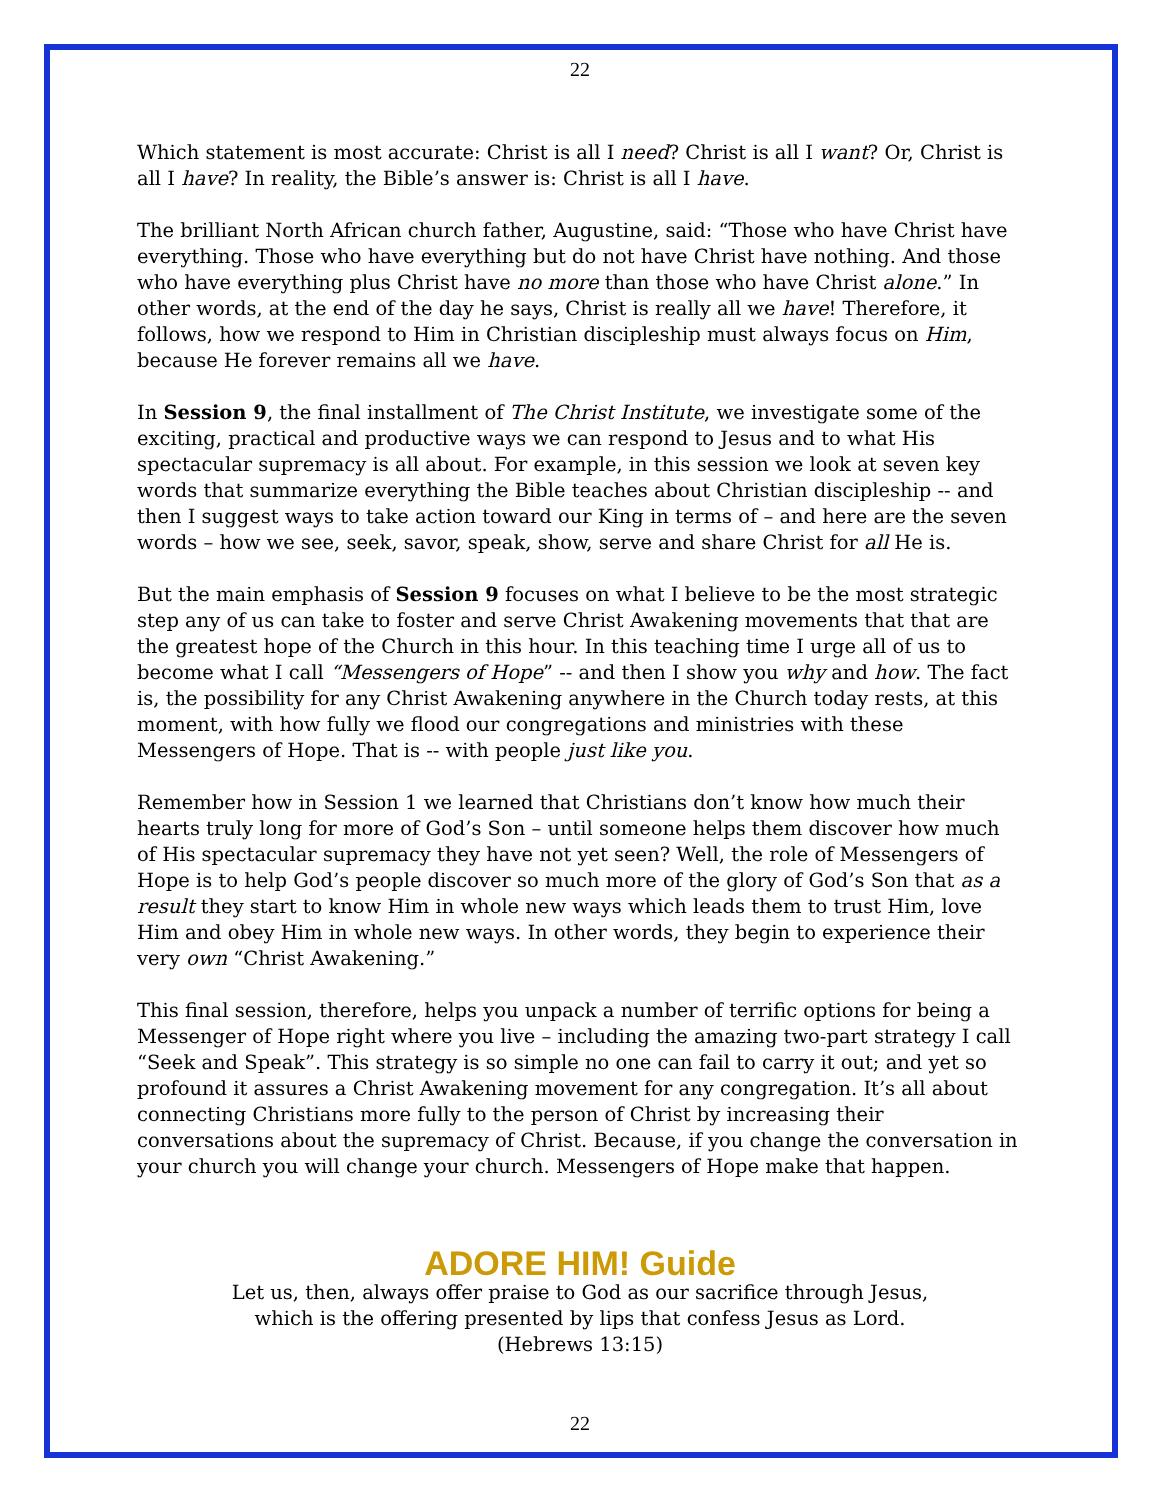22
Which statement is most accurate: Christ is all I need? Christ is all I want? Or, Christ is all I have? In reality, the Bible’s answer is: Christ is all I have.
The brilliant North African church father, Augustine, said: “Those who have Christ have everything. Those who have everything but do not have Christ have nothing. And those who have everything plus Christ have no more than those who have Christ alone.” In other words, at the end of the day he says, Christ is really all we have! Therefore, it follows, how we respond to Him in Christian discipleship must always focus on Him, because He forever remains all we have.
In Session 9, the final installment of The Christ Institute, we investigate some of the exciting, practical and productive ways we can respond to Jesus and to what His spectacular supremacy is all about. For example, in this session we look at seven key words that summarize everything the Bible teaches about Christian discipleship -- and then I suggest ways to take action toward our King in terms of – and here are the seven words – how we see, seek, savor, speak, show, serve and share Christ for all He is.
But the main emphasis of Session 9 focuses on what I believe to be the most strategic step any of us can take to foster and serve Christ Awakening movements that that are the greatest hope of the Church in this hour. In this teaching time I urge all of us to become what I call “Messengers of Hope” -- and then I show you why and how. The fact is, the possibility for any Christ Awakening anywhere in the Church today rests, at this moment, with how fully we flood our congregations and ministries with these Messengers of Hope. That is -- with people just like you.
Remember how in Session 1 we learned that Christians don’t know how much their hearts truly long for more of God’s Son – until someone helps them discover how much of His spectacular supremacy they have not yet seen? Well, the role of Messengers of Hope is to help God’s people discover so much more of the glory of God’s Son that as a result they start to know Him in whole new ways which leads them to trust Him, love Him and obey Him in whole new ways. In other words, they begin to experience their very own “Christ Awakening.”
This final session, therefore, helps you unpack a number of terrific options for being a Messenger of Hope right where you live – including the amazing two-part strategy I call “Seek and Speak”. This strategy is so simple no one can fail to carry it out; and yet so profound it assures a Christ Awakening movement for any congregation. It’s all about connecting Christians more fully to the person of Christ by increasing their conversations about the supremacy of Christ. Because, if you change the conversation in your church you will change your church. Messengers of Hope make that happen.
ADORE HIM! Guide
Let us, then, always offer praise to God as our sacrifice through Jesus,
which is the offering presented by lips that confess Jesus as Lord.
(Hebrews 13:15)
22